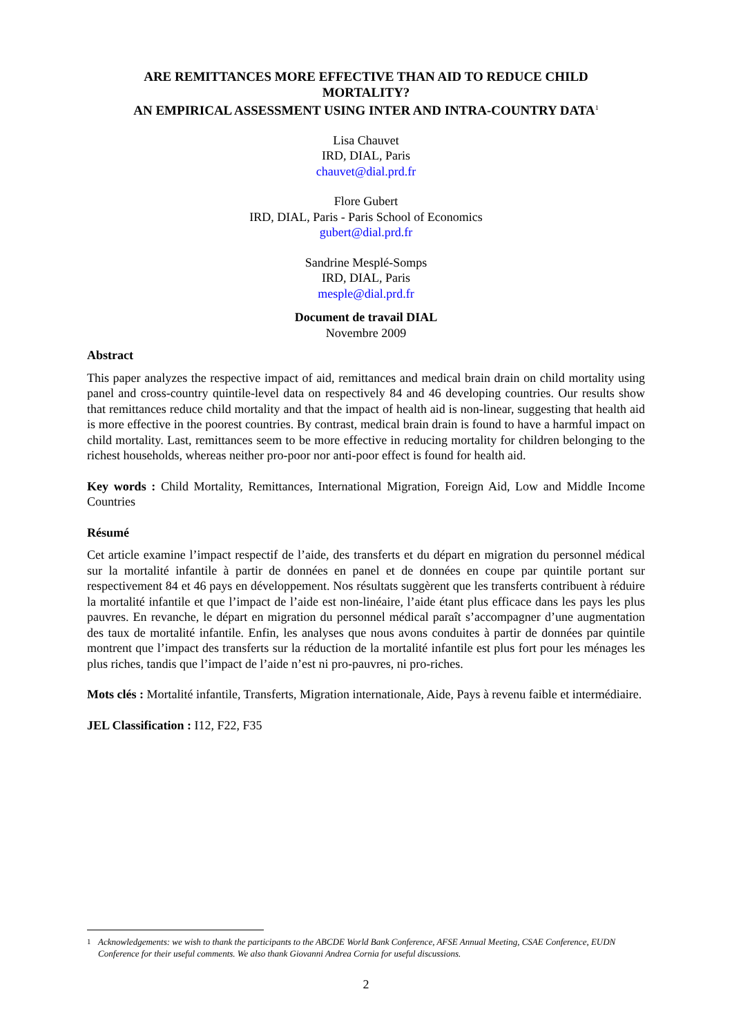ARE REMITTANCES MORE EFFECTIVE THAN AID TO REDUCE CHILD
MORTALITY?
AN EMPIRICAL ASSESSMENT USING INTER AND INTRA-COUNTRY DATA<sup>1</sup>
Lisa Chauvet
IRD, DIAL, Paris
chauvet@dial.prd.fr
Flore Gubert
IRD, DIAL, Paris - Paris School of Economics
gubert@dial.prd.fr
Sandrine Mesplé-Somps
IRD, DIAL, Paris
mesple@dial.prd.fr
Document de travail DIAL
Novembre 2009
Abstract
This paper analyzes the respective impact of aid, remittances and medical brain drain on child mortality using panel and cross-country quintile-level data on respectively 84 and 46 developing countries. Our results show that remittances reduce child mortality and that the impact of health aid is non-linear, suggesting that health aid is more effective in the poorest countries. By contrast, medical brain drain is found to have a harmful impact on child mortality. Last, remittances seem to be more effective in reducing mortality for children belonging to the richest households, whereas neither pro-poor nor anti-poor effect is found for health aid.
Key words : Child Mortality, Remittances, International Migration, Foreign Aid, Low and Middle Income Countries
Résumé
Cet article examine l’impact respectif de l’aide, des transferts et du départ en migration du personnel médical sur la mortalité infantile à partir de données en panel et de données en coupe par quintile portant sur respectivement 84 et 46 pays en développement. Nos résultats suggèrent que les transferts contribuent à réduire la mortalité infantile et que l’impact de l’aide est non-linéaire, l’aide étant plus efficace dans les pays les plus pauvres. En revanche, le départ en migration du personnel médical paraît s’accompagner d’une augmentation des taux de mortalité infantile. Enfin, les analyses que nous avons conduites à partir de données par quintile montrent que l’impact des transferts sur la réduction de la mortalité infantile est plus fort pour les ménages les plus riches, tandis que l’impact de l’aide n’est ni pro-pauvres, ni pro-riches.
Mots clés : Mortalité infantile, Transferts, Migration internationale, Aide, Pays à revenu faible et intermédiaire.
JEL Classification : I12, F22, F35
<sup>1</sup> Acknowledgements: we wish to thank the participants to the ABCDE World Bank Conference, AFSE Annual Meeting, CSAE Conference, EUDN Conference for their useful comments. We also thank Giovanni Andrea Cornia for useful discussions.
2